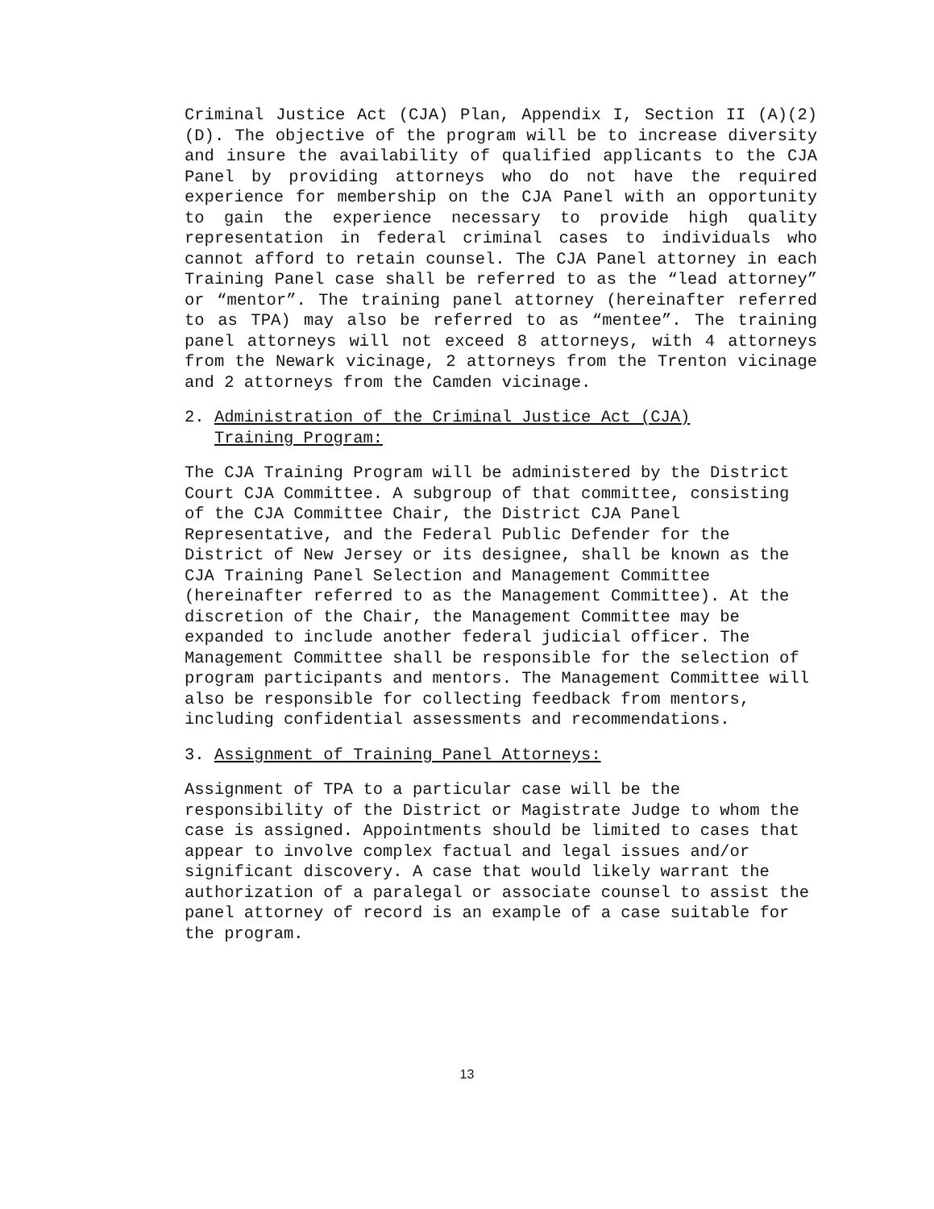Criminal Justice Act (CJA) Plan, Appendix I, Section II (A)(2)(D). The objective of the program will be to increase diversity and insure the availability of qualified applicants to the CJA Panel by providing attorneys who do not have the required experience for membership on the CJA Panel with an opportunity to gain the experience necessary to provide high quality representation in federal criminal cases to individuals who cannot afford to retain counsel. The CJA Panel attorney in each Training Panel case shall be referred to as the “lead attorney” or “mentor”. The training panel attorney (hereinafter referred to as TPA) may also be referred to as “mentee”. The training panel attorneys will not exceed 8 attorneys, with 4 attorneys from the Newark vicinage, 2 attorneys from the Trenton vicinage and 2 attorneys from the Camden vicinage.
2. Administration of the Criminal Justice Act (CJA)
Training Program:
The CJA Training Program will be administered by the District Court CJA Committee. A subgroup of that committee, consisting of the CJA Committee Chair, the District CJA Panel Representative, and the Federal Public Defender for the District of New Jersey or its designee, shall be known as the CJA Training Panel Selection and Management Committee (hereinafter referred to as the Management Committee). At the discretion of the Chair, the Management Committee may be expanded to include another federal judicial officer. The Management Committee shall be responsible for the selection of program participants and mentors. The Management Committee will also be responsible for collecting feedback from mentors, including confidential assessments and recommendations.
3. Assignment of Training Panel Attorneys:
Assignment of TPA to a particular case will be the responsibility of the District or Magistrate Judge to whom the case is assigned. Appointments should be limited to cases that appear to involve complex factual and legal issues and/or significant discovery. A case that would likely warrant the authorization of a paralegal or associate counsel to assist the panel attorney of record is an example of a case suitable for the program.
13